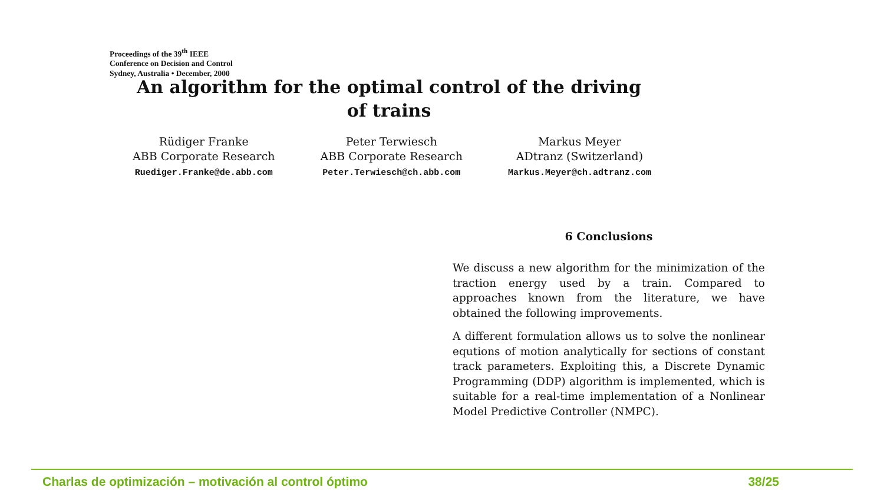Proceedings of the 39<sup>th</sup> IEEE
Conference on Decision and Control
Sydney, Australia • December, 2000
An algorithm for the optimal control of the driving of trains
Rüdiger Franke
ABB Corporate Research
Ruediger.Franke@de.abb.com
Peter Terwiesch
ABB Corporate Research
Peter.Terwiesch@ch.abb.com
Markus Meyer
ADtranz (Switzerland)
Markus.Meyer@ch.adtranz.com
6 Conclusions
We discuss a new algorithm for the minimization of the traction energy used by a train. Compared to approaches known from the literature, we have obtained the following improvements.
A different formulation allows us to solve the nonlinear equtions of motion analytically for sections of constant track parameters. Exploiting this, a Discrete Dynamic Programming (DDP) algorithm is implemented, which is suitable for a real-time implementation of a Nonlinear Model Predictive Controller (NMPC).
Charlas de optimización – motivación al control óptimo 38/25